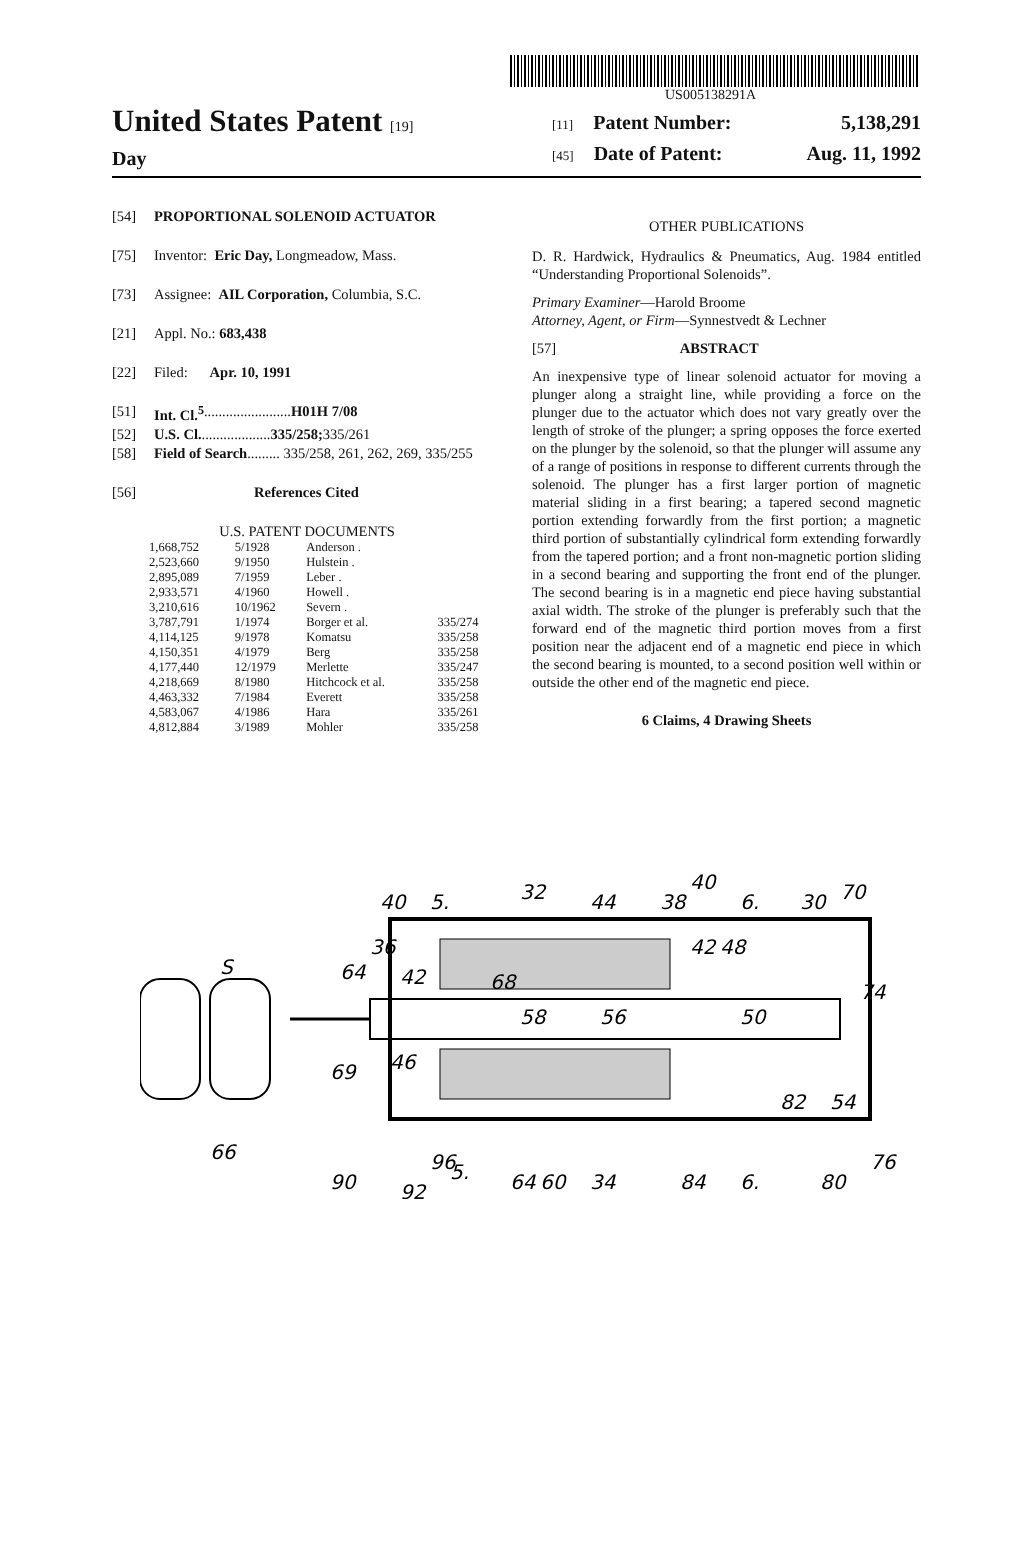US005138291A
United States Patent [19]
Day
[11] Patent Number: 5,138,291
[45] Date of Patent: Aug. 11, 1992
[54] PROPORTIONAL SOLENOID ACTUATOR
[75] Inventor: Eric Day, Longmeadow, Mass.
[73] Assignee: AIL Corporation, Columbia, S.C.
[21] Appl. No.: 683,438
[22] Filed: Apr. 10, 1991
[51] Int. Cl.<sup>5</sup> ........................ H01H 7/08
[52] U.S. Cl. ................... 335/258; 335/261
[58] Field of Search ......... 335/258, 261, 262, 269, 335/255
[56] References Cited
U.S. PATENT DOCUMENTS
| 1,668,752 | 5/1928 | Anderson . | |
| 2,523,660 | 9/1950 | Hulstein . | |
| 2,895,089 | 7/1959 | Leber . | |
| 2,933,571 | 4/1960 | Howell . | |
| 3,210,616 | 10/1962 | Severn . | |
| 3,787,791 | 1/1974 | Borger et al. | 335/274 |
| 4,114,125 | 9/1978 | Komatsu | 335/258 |
| 4,150,351 | 4/1979 | Berg | 335/258 |
| 4,177,440 | 12/1979 | Merlette | 335/247 |
| 4,218,669 | 8/1980 | Hitchcock et al. | 335/258 |
| 4,463,332 | 7/1984 | Everett | 335/258 |
| 4,583,067 | 4/1986 | Hara | 335/261 |
| 4,812,884 | 3/1989 | Mohler | 335/258 |
OTHER PUBLICATIONS
D. R. Hardwick, Hydraulics & Pneumatics, Aug. 1984 entitled “Understanding Proportional Solenoids”.
Primary Examiner—Harold Broome
Attorney, Agent, or Firm—Synnestvedt & Lechner
[57] ABSTRACT
An inexpensive type of linear solenoid actuator for moving a plunger along a straight line, while providing a force on the plunger due to the actuator which does not vary greatly over the length of stroke of the plunger; a spring opposes the force exerted on the plunger by the solenoid, so that the plunger will assume any of a range of positions in response to different currents through the solenoid. The plunger has a first larger portion of magnetic material sliding in a first bearing; a tapered second magnetic portion extending forwardly from the first portion; a magnetic third portion of substantially cylindrical form extending forwardly from the tapered portion; and a front non-magnetic portion sliding in a second bearing and supporting the front end of the plunger. The second bearing is in a magnetic end piece having substantial axial width. The stroke of the plunger is preferably such that the forward end of the magnetic third portion moves from a first position near the adjacent end of a magnetic end piece in which the second bearing is mounted, to a second position well within or outside the other end of the magnetic end piece.
6 Claims, 4 Drawing Sheets
40
5.
32
44
38
40
6.
30
70
S
64
36
42
68
58
56
50
74
42
48
69
46
82
54
66
90
92
96
5.
64
60
34
84
6.
80
76